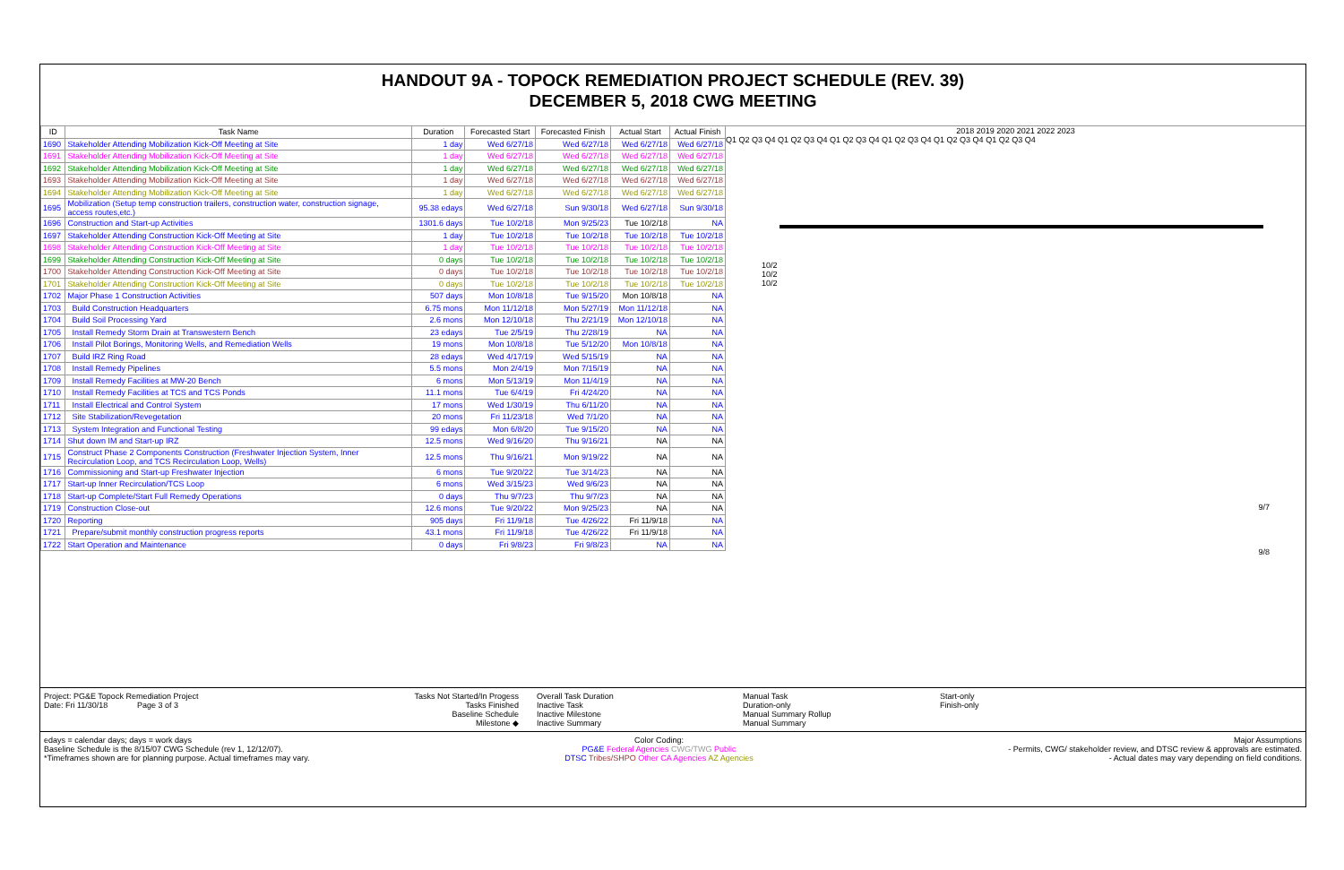HANDOUT 9A - TOPOCK REMEDIATION PROJECT SCHEDULE (REV. 39)
DECEMBER 5, 2018 CWG MEETING
| ID | Task Name | Duration | Forecasted Start | Forecasted Finish | Actual Start | Actual Finish |
| --- | --- | --- | --- | --- | --- | --- |
| 1690 | Stakeholder Attending Mobilization Kick-Off Meeting at Site | 1 day | Wed 6/27/18 | Wed 6/27/18 | Wed 6/27/18 | Wed 6/27/18 |
| 1691 | Stakeholder Attending Mobilization Kick-Off Meeting at Site | 1 day | Wed 6/27/18 | Wed 6/27/18 | Wed 6/27/18 | Wed 6/27/18 |
| 1692 | Stakeholder Attending Mobilization Kick-Off Meeting at Site | 1 day | Wed 6/27/18 | Wed 6/27/18 | Wed 6/27/18 | Wed 6/27/18 |
| 1693 | Stakeholder Attending Mobilization Kick-Off Meeting at Site | 1 day | Wed 6/27/18 | Wed 6/27/18 | Wed 6/27/18 | Wed 6/27/18 |
| 1694 | Stakeholder Attending Mobilization Kick-Off Meeting at Site | 1 day | Wed 6/27/18 | Wed 6/27/18 | Wed 6/27/18 | Wed 6/27/18 |
| 1695 | Mobilization (Setup temp construction trailers, construction water, construction signage, access routes,etc.) | 95.38 edays | Wed 6/27/18 | Sun 9/30/18 | Wed 6/27/18 | Sun 9/30/18 |
| 1696 | Construction and Start-up Activities | 1301.6 days | Tue 10/2/18 | Mon 9/25/23 | Tue 10/2/18 | NA |
| 1697 | Stakeholder Attending Construction Kick-Off Meeting at Site | 1 day | Tue 10/2/18 | Tue 10/2/18 | Tue 10/2/18 | Tue 10/2/18 |
| 1698 | Stakeholder Attending Construction Kick-Off Meeting at Site | 1 day | Tue 10/2/18 | Tue 10/2/18 | Tue 10/2/18 | Tue 10/2/18 |
| 1699 | Stakeholder Attending Construction Kick-Off Meeting at Site | 0 days | Tue 10/2/18 | Tue 10/2/18 | Tue 10/2/18 | Tue 10/2/18 |
| 1700 | Stakeholder Attending Construction Kick-Off Meeting at Site | 0 days | Tue 10/2/18 | Tue 10/2/18 | Tue 10/2/18 | Tue 10/2/18 |
| 1701 | Stakeholder Attending Construction Kick-Off Meeting at Site | 0 days | Tue 10/2/18 | Tue 10/2/18 | Tue 10/2/18 | Tue 10/2/18 |
| 1702 | Major Phase 1 Construction Activities | 507 days | Mon 10/8/18 | Tue 9/15/20 | Mon 10/8/18 | NA |
| 1703 | Build Construction Headquarters | 6.75 mons | Mon 11/12/18 | Mon 5/27/19 | Mon 11/12/18 | NA |
| 1704 | Build Soil Processing Yard | 2.6 mons | Mon 12/10/18 | Thu 2/21/19 | Mon 12/10/18 | NA |
| 1705 | Install Remedy Storm Drain at Transwestern Bench | 23 edays | Tue 2/5/19 | Thu 2/28/19 | NA | NA |
| 1706 | Install Pilot Borings, Monitoring Wells, and Remediation Wells | 19 mons | Mon 10/8/18 | Tue 5/12/20 | Mon 10/8/18 | NA |
| 1707 | Build IRZ Ring Road | 28 edays | Wed 4/17/19 | Wed 5/15/19 | NA | NA |
| 1708 | Install Remedy Pipelines | 5.5 mons | Mon 2/4/19 | Mon 7/15/19 | NA | NA |
| 1709 | Install Remedy Facilities at MW-20 Bench | 6 mons | Mon 5/13/19 | Mon 11/4/19 | NA | NA |
| 1710 | Install Remedy Facilities at TCS and TCS Ponds | 11.1 mons | Tue 6/4/19 | Fri 4/24/20 | NA | NA |
| 1711 | Install Electrical and Control System | 17 mons | Wed 1/30/19 | Thu 6/11/20 | NA | NA |
| 1712 | Site Stabilization/Revegetation | 20 mons | Fri 11/23/18 | Wed 7/1/20 | NA | NA |
| 1713 | System Integration and Functional Testing | 99 edays | Mon 6/8/20 | Tue 9/15/20 | NA | NA |
| 1714 | Shut down IM and Start-up IRZ | 12.5 mons | Wed 9/16/20 | Thu 9/16/21 | NA | NA |
| 1715 | Construct Phase 2 Components Construction (Freshwater Injection System, Inner Recirculation Loop, and TCS Recirculation Loop, Wells) | 12.5 mons | Thu 9/16/21 | Mon 9/19/22 | NA | NA |
| 1716 | Commissioning and Start-up Freshwater Injection | 6 mons | Tue 9/20/22 | Tue 3/14/23 | NA | NA |
| 1717 | Start-up Inner Recirculation/TCS Loop | 6 mons | Wed 3/15/23 | Wed 9/6/23 | NA | NA |
| 1718 | Start-up Complete/Start Full Remedy Operations | 0 days | Thu 9/7/23 | Thu 9/7/23 | NA | NA |
| 1719 | Construction Close-out | 12.6 mons | Tue 9/20/22 | Mon 9/25/23 | NA | NA |
| 1720 | Reporting | 905 days | Fri 11/9/18 | Tue 4/26/22 | Fri 11/9/18 | NA |
| 1721 | Prepare/submit monthly construction progress reports | 43.1 mons | Fri 11/9/18 | Tue 4/26/22 | Fri 11/9/18 | NA |
| 1722 | Start Operation and Maintenance | 0 days | Fri 9/8/23 | Fri 9/8/23 | NA | NA |
2018 2019 2020 2021 2022 2023
Q1 Q2 Q3 Q4 Q1 Q2 Q3 Q4 Q1 Q2 Q3 Q4 Q1 Q2 Q3 Q4 Q1 Q2 Q3 Q4 Q1 Q2 Q3 Q4
10/2
10/2
10/2
9/7
9/8
Project: PG&E Topock Remediation Project
Date: Fri 11/30/18 Page 3 of 3
Tasks Not Started/In Progess
Tasks Finished
Baseline Schedule
Milestone ◆
Overall Task Duration
Inactive Task
Inactive Milestone
Inactive Summary
Manual Task
Duration-only
Manual Summary Rollup
Manual Summary
Start-only
Finish-only
edays = calendar days; days = work days
Baseline Schedule is the 8/15/07 CWG Schedule (rev 1, 12/12/07).
*Timeframes shown are for planning purpose. Actual timeframes may vary.
Color Coding:
PG&E Federal Agencies CWG/TWG Public
DTSC Tribes/SHPO Other CA Agencies AZ Agencies
Major Assumptions
- Permits, CWG/ stakeholder review, and DTSC review & approvals are estimated.
- Actual dates may vary depending on field conditions.